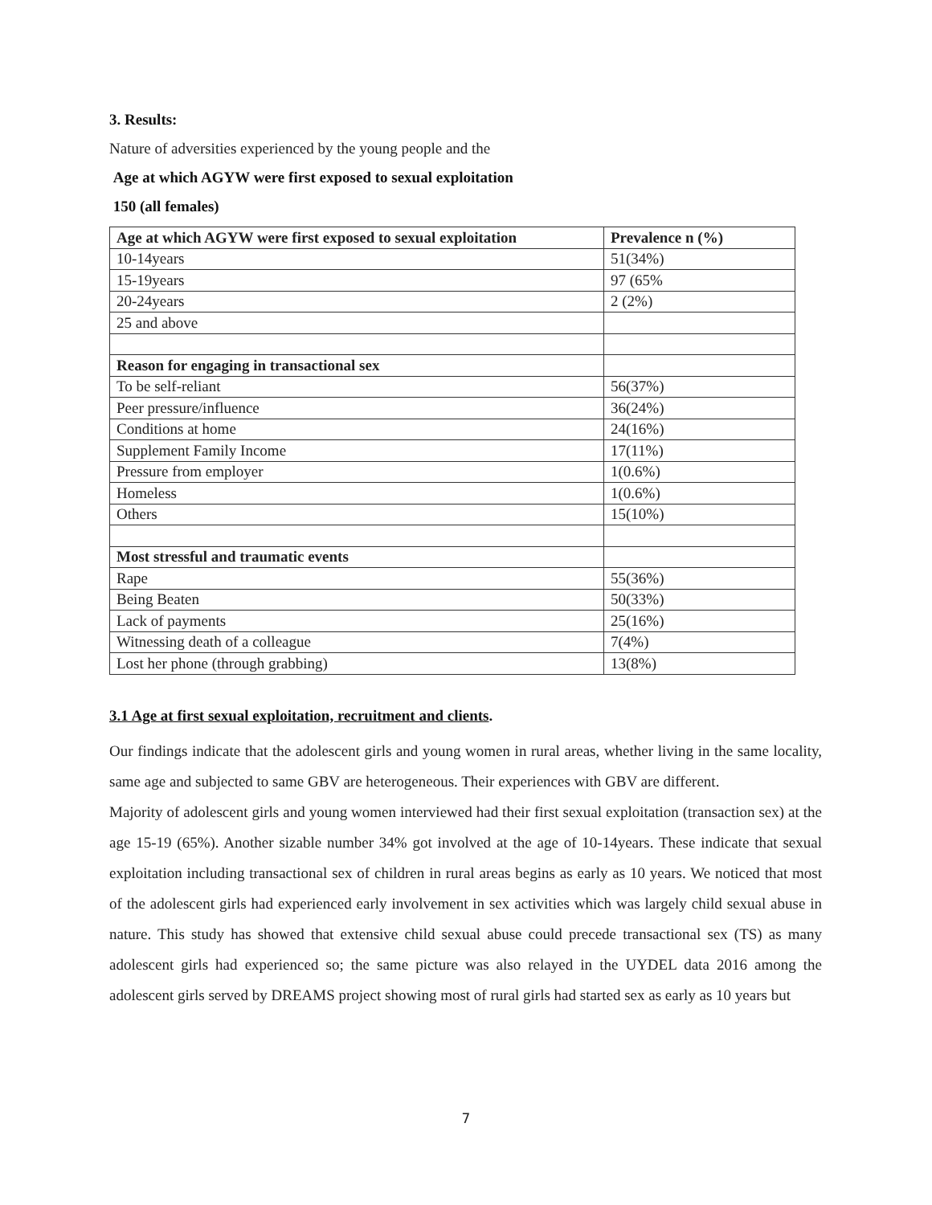3. Results:
Nature of adversities experienced by the young people and the
Age at which AGYW were first exposed to sexual exploitation
150 (all females)
| Age at which AGYW were first exposed to sexual exploitation | Prevalence n (%) |
| --- | --- |
| 10-14years | 51(34%) |
| 15-19years | 97 (65% |
| 20-24years | 2 (2%) |
| 25 and above | |
| Reason for engaging in transactional sex | |
| To be self-reliant | 56(37%) |
| Peer pressure/influence | 36(24%) |
| Conditions at home | 24(16%) |
| Supplement Family Income | 17(11%) |
| Pressure from employer | 1(0.6%) |
| Homeless | 1(0.6%) |
| Others | 15(10%) |
| Most stressful and traumatic events | |
| Rape | 55(36%) |
| Being Beaten | 50(33%) |
| Lack of payments | 25(16%) |
| Witnessing death of a colleague | 7(4%) |
| Lost her phone (through grabbing) | 13(8%) |
3.1 Age at first sexual exploitation, recruitment and clients.
Our findings indicate that the adolescent girls and young women in rural areas, whether living in the same locality, same age and subjected to same GBV are heterogeneous. Their experiences with GBV are different.
Majority of adolescent girls and young women interviewed had their first sexual exploitation (transaction sex) at the age 15-19 (65%). Another sizable number 34% got involved at the age of 10-14years. These indicate that sexual exploitation including transactional sex of children in rural areas begins as early as 10 years. We noticed that most of the adolescent girls had experienced early involvement in sex activities which was largely child sexual abuse in nature. This study has showed that extensive child sexual abuse could precede transactional sex (TS) as many adolescent girls had experienced so; the same picture was also relayed in the UYDEL data 2016 among the adolescent girls served by DREAMS project showing most of rural girls had started sex as early as 10 years but
7